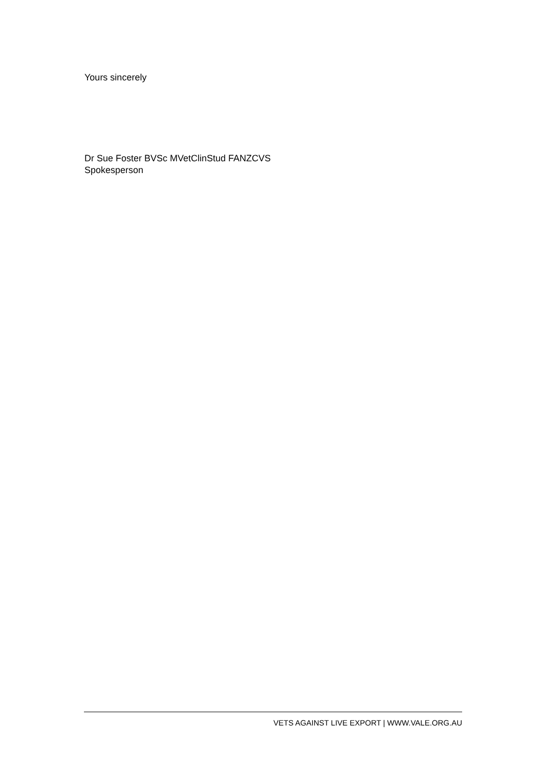Yours sincerely
Dr Sue Foster BVSc MVetClinStud FANZCVS
Spokesperson
VETS AGAINST LIVE EXPORT | WWW.VALE.ORG.AU